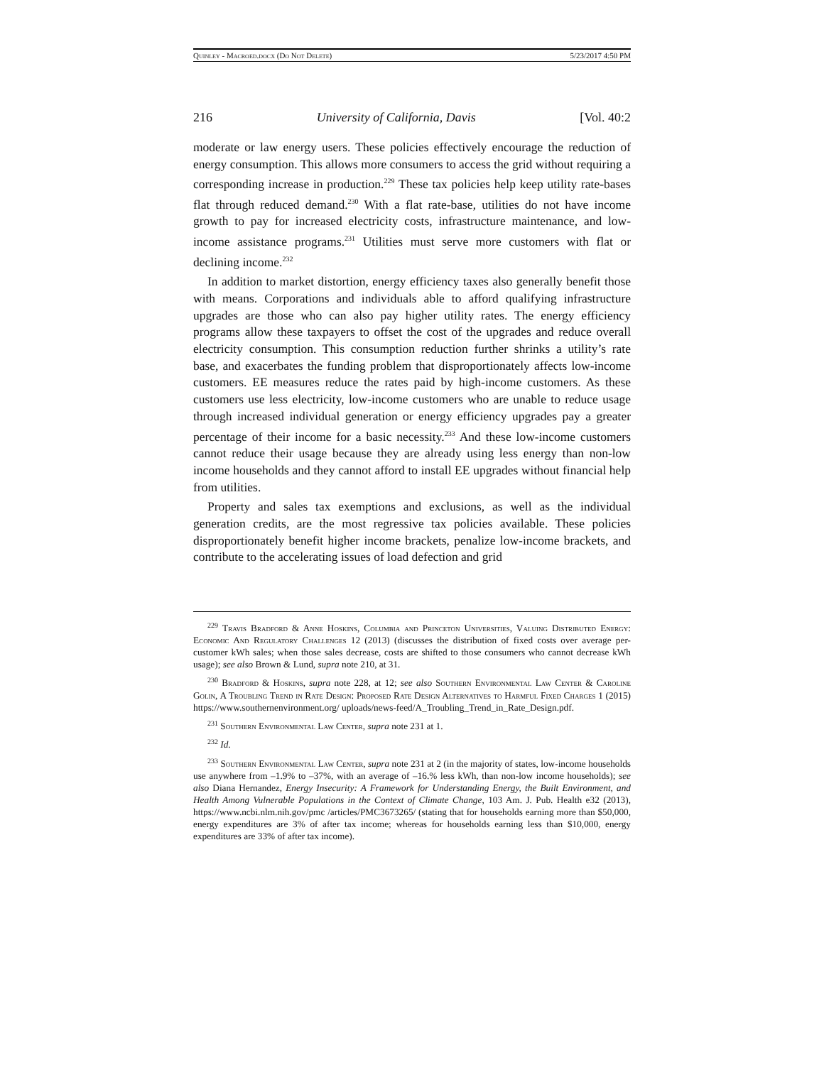Quinley - Macroed.docx (Do Not Delete) 5/23/2017 4:50 PM
216 University of California, Davis [Vol. 40:2
moderate or law energy users. These policies effectively encourage the reduction of energy consumption. This allows more consumers to access the grid without requiring a corresponding increase in production.<sup>229</sup> These tax policies help keep utility rate-bases flat through reduced demand.<sup>230</sup> With a flat rate-base, utilities do not have income growth to pay for increased electricity costs, infrastructure maintenance, and low-income assistance programs.<sup>231</sup> Utilities must serve more customers with flat or declining income.<sup>232</sup>
In addition to market distortion, energy efficiency taxes also generally benefit those with means. Corporations and individuals able to afford qualifying infrastructure upgrades are those who can also pay higher utility rates. The energy efficiency programs allow these taxpayers to offset the cost of the upgrades and reduce overall electricity consumption. This consumption reduction further shrinks a utility’s rate base, and exacerbates the funding problem that disproportionately affects low-income customers. EE measures reduce the rates paid by high-income customers. As these customers use less electricity, low-income customers who are unable to reduce usage through increased individual generation or energy efficiency upgrades pay a greater percentage of their income for a basic necessity.<sup>233</sup> And these low-income customers cannot reduce their usage because they are already using less energy than non-low income households and they cannot afford to install EE upgrades without financial help from utilities.
Property and sales tax exemptions and exclusions, as well as the individual generation credits, are the most regressive tax policies available. These policies disproportionately benefit higher income brackets, penalize low-income brackets, and contribute to the accelerating issues of load defection and grid
<sup>229</sup> Travis Bradford & Anne Hoskins, Columbia and Princeton Universities, Valuing Distributed Energy: Economic And Regulatory Challenges 12 (2013) (discusses the distribution of fixed costs over average per-customer kWh sales; when those sales decrease, costs are shifted to those consumers who cannot decrease kWh usage); see also Brown & Lund, supra note 210, at 31.
<sup>230</sup> Bradford & Hoskins, supra note 228, at 12; see also Southern Environmental Law Center & Caroline Golin, A Troubling Trend in Rate Design: Proposed Rate Design Alternatives to Harmful Fixed Charges 1 (2015) https://www.southernenvironment.org/ uploads/news-feed/A_Troubling_Trend_in_Rate_Design.pdf.
<sup>231</sup> Southern Environmental Law Center, supra note 231 at 1.
<sup>232</sup> Id.
<sup>233</sup> Southern Environmental Law Center, supra note 231 at 2 (in the majority of states, low-income households use anywhere from –1.9% to –37%, with an average of –16.% less kWh, than non-low income households); see also Diana Hernandez, Energy Insecurity: A Framework for Understanding Energy, the Built Environment, and Health Among Vulnerable Populations in the Context of Climate Change, 103 Am. J. Pub. Health e32 (2013), https://www.ncbi.nlm.nih.gov/pmc /articles/PMC3673265/ (stating that for households earning more than $50,000, energy expenditures are 3% of after tax income; whereas for households earning less than $10,000, energy expenditures are 33% of after tax income).